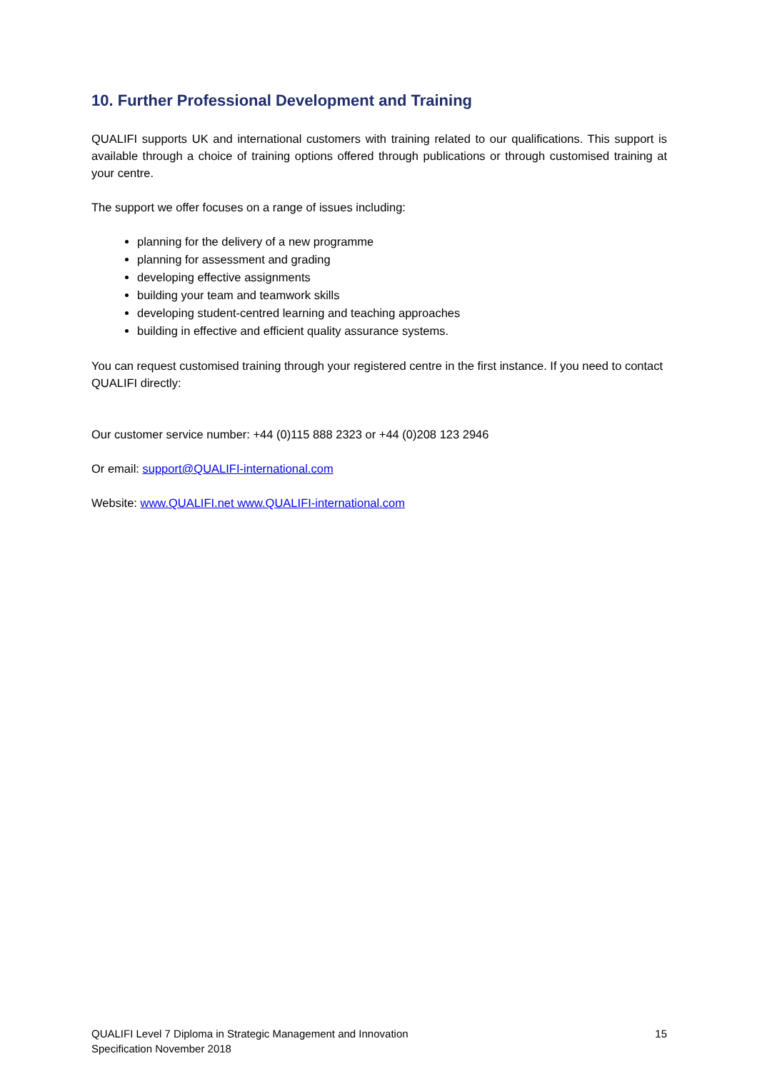10. Further Professional Development and Training
QUALIFI supports UK and international customers with training related to our qualifications. This support is available through a choice of training options offered through publications or through customised training at your centre.
The support we offer focuses on a range of issues including:
planning for the delivery of a new programme
planning for assessment and grading
developing effective assignments
building your team and teamwork skills
developing student-centred learning and teaching approaches
building in effective and efficient quality assurance systems.
You can request customised training through your registered centre in the first instance. If you need to contact QUALIFI directly:
Our customer service number: +44 (0)115 888 2323 or +44 (0)208 123 2946
Or email: support@QUALIFI-international.com
Website: www.QUALIFI.net www.QUALIFI-international.com
QUALIFI Level 7 Diploma in Strategic Management and Innovation
Specification November 2018
15